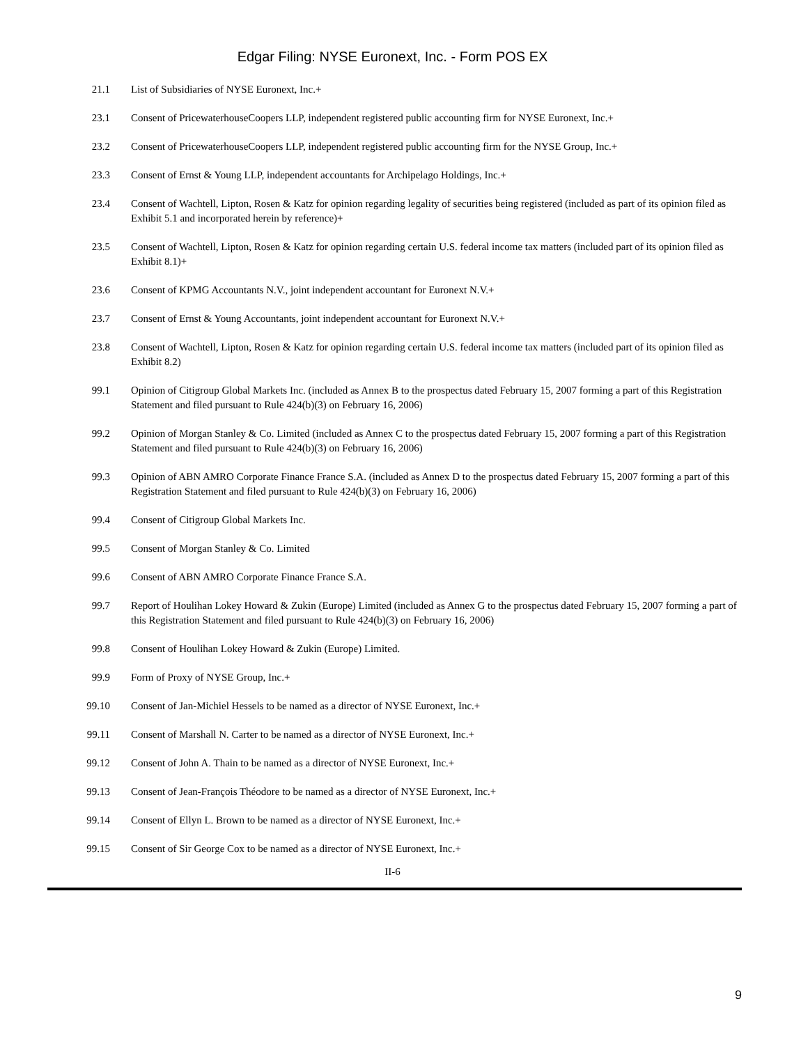Edgar Filing: NYSE Euronext, Inc. - Form POS EX
| 21.1 | List of Subsidiaries of NYSE Euronext, Inc.+ |
| 23.1 | Consent of PricewaterhouseCoopers LLP, independent registered public accounting firm for NYSE Euronext, Inc.+ |
| 23.2 | Consent of PricewaterhouseCoopers LLP, independent registered public accounting firm for the NYSE Group, Inc.+ |
| 23.3 | Consent of Ernst & Young LLP, independent accountants for Archipelago Holdings, Inc.+ |
| 23.4 | Consent of Wachtell, Lipton, Rosen & Katz for opinion regarding legality of securities being registered (included as part of its opinion filed as Exhibit 5.1 and incorporated herein by reference)+ |
| 23.5 | Consent of Wachtell, Lipton, Rosen & Katz for opinion regarding certain U.S. federal income tax matters (included part of its opinion filed as Exhibit 8.1)+ |
| 23.6 | Consent of KPMG Accountants N.V., joint independent accountant for Euronext N.V.+ |
| 23.7 | Consent of Ernst & Young Accountants, joint independent accountant for Euronext N.V.+ |
| 23.8 | Consent of Wachtell, Lipton, Rosen & Katz for opinion regarding certain U.S. federal income tax matters (included part of its opinion filed as Exhibit 8.2) |
| 99.1 | Opinion of Citigroup Global Markets Inc. (included as Annex B to the prospectus dated February 15, 2007 forming a part of this Registration Statement and filed pursuant to Rule 424(b)(3) on February 16, 2006) |
| 99.2 | Opinion of Morgan Stanley & Co. Limited (included as Annex C to the prospectus dated February 15, 2007 forming a part of this Registration Statement and filed pursuant to Rule 424(b)(3) on February 16, 2006) |
| 99.3 | Opinion of ABN AMRO Corporate Finance France S.A. (included as Annex D to the prospectus dated February 15, 2007 forming a part of this Registration Statement and filed pursuant to Rule 424(b)(3) on February 16, 2006) |
| 99.4 | Consent of Citigroup Global Markets Inc. |
| 99.5 | Consent of Morgan Stanley & Co. Limited |
| 99.6 | Consent of ABN AMRO Corporate Finance France S.A. |
| 99.7 | Report of Houlihan Lokey Howard & Zukin (Europe) Limited (included as Annex G to the prospectus dated February 15, 2007 forming a part of this Registration Statement and filed pursuant to Rule 424(b)(3) on February 16, 2006) |
| 99.8 | Consent of Houlihan Lokey Howard & Zukin (Europe) Limited. |
| 99.9 | Form of Proxy of NYSE Group, Inc.+ |
| 99.10 | Consent of Jan-Michiel Hessels to be named as a director of NYSE Euronext, Inc.+ |
| 99.11 | Consent of Marshall N. Carter to be named as a director of NYSE Euronext, Inc.+ |
| 99.12 | Consent of John A. Thain to be named as a director of NYSE Euronext, Inc.+ |
| 99.13 | Consent of Jean-François Théodore to be named as a director of NYSE Euronext, Inc.+ |
| 99.14 | Consent of Ellyn L. Brown to be named as a director of NYSE Euronext, Inc.+ |
| 99.15 | Consent of Sir George Cox to be named as a director of NYSE Euronext, Inc.+ |
II-6
9